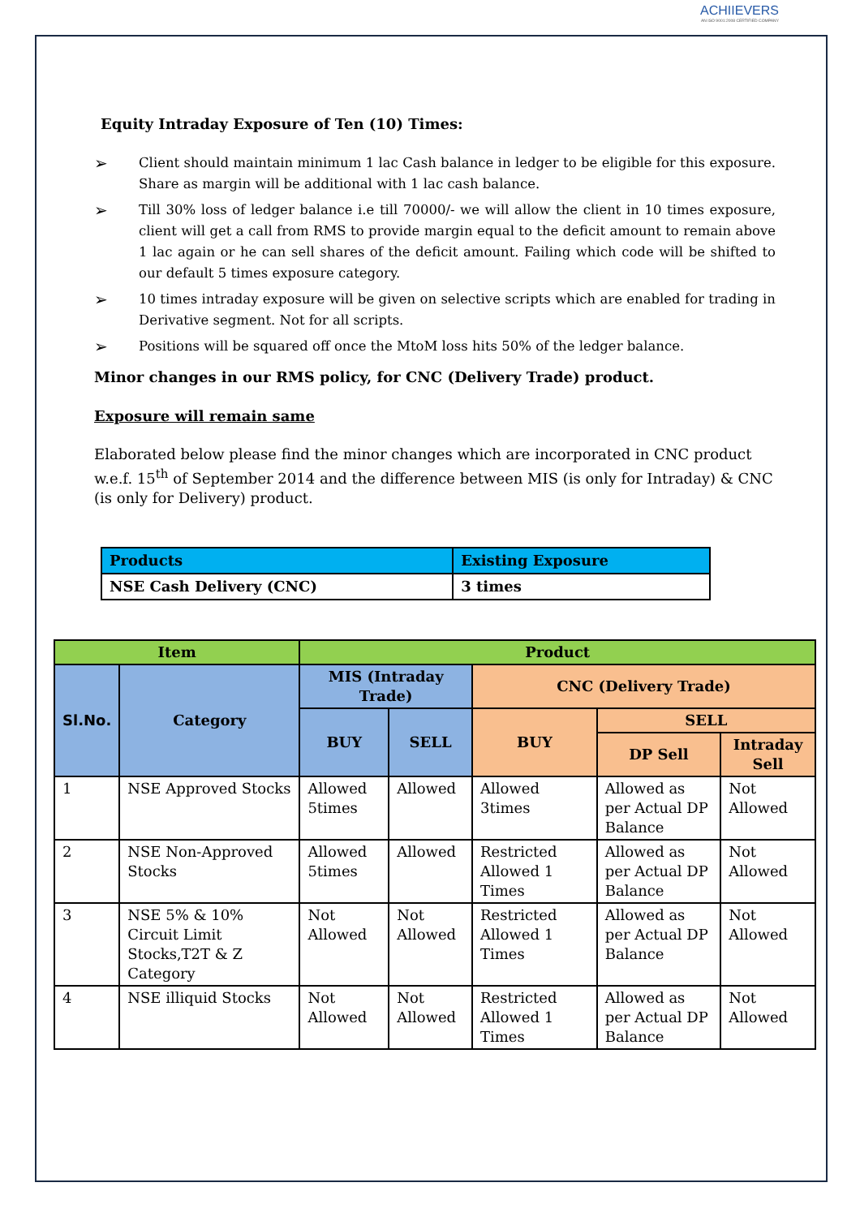ACHIIEVERS
AN ISO 9001:2008 CERTIFIED COMPANY
Equity Intraday Exposure of Ten (10) Times:
➢
Client should maintain minimum 1 lac Cash balance in ledger to be eligible for this exposure. Share as margin will be additional with 1 lac cash balance.
➢
Till 30% loss of ledger balance i.e till 70000/- we will allow the client in 10 times exposure, client will get a call from RMS to provide margin equal to the deficit amount to remain above 1 lac again or he can sell shares of the deficit amount. Failing which code will be shifted to our default 5 times exposure category.
➢
10 times intraday exposure will be given on selective scripts which are enabled for trading in Derivative segment. Not for all scripts.
➢
Positions will be squared off once the MtoM loss hits 50% of the ledger balance.
Minor changes in our RMS policy, for CNC (Delivery Trade) product.
Exposure will remain same
Elaborated below please find the minor changes which are incorporated in CNC product w.e.f. 15<sup>th</sup> of September 2014 and the difference between MIS (is only for Intraday) & CNC (is only for Delivery) product.
| Products | Existing Exposure |
| NSE Cash Delivery (CNC) | 3 times |
| Item | | Product | | | | |
| --- | --- | --- | --- | --- | --- | --- |
| Sl.No. | Category | MIS (Intraday Trade) | | CNC (Delivery Trade) | | |
| | | BUY | SELL | BUY | SELL | |
| | | | | | DP Sell | Intraday Sell |
| 1 | NSE Approved Stocks | Allowed 5times | Allowed | Allowed 3times | Allowed as per Actual DP Balance | Not Allowed |
| 2 | NSE Non-Approved Stocks | Allowed 5times | Allowed | Restricted Allowed 1 Times | Allowed as per Actual DP Balance | Not Allowed |
| 3 | NSE 5% & 10% Circuit Limit Stocks,T2T & Z Category | Not Allowed | Not Allowed | Restricted Allowed 1 Times | Allowed as per Actual DP Balance | Not Allowed |
| 4 | NSE illiquid Stocks | Not Allowed | Not Allowed | Restricted Allowed 1 Times | Allowed as per Actual DP Balance | Not Allowed |